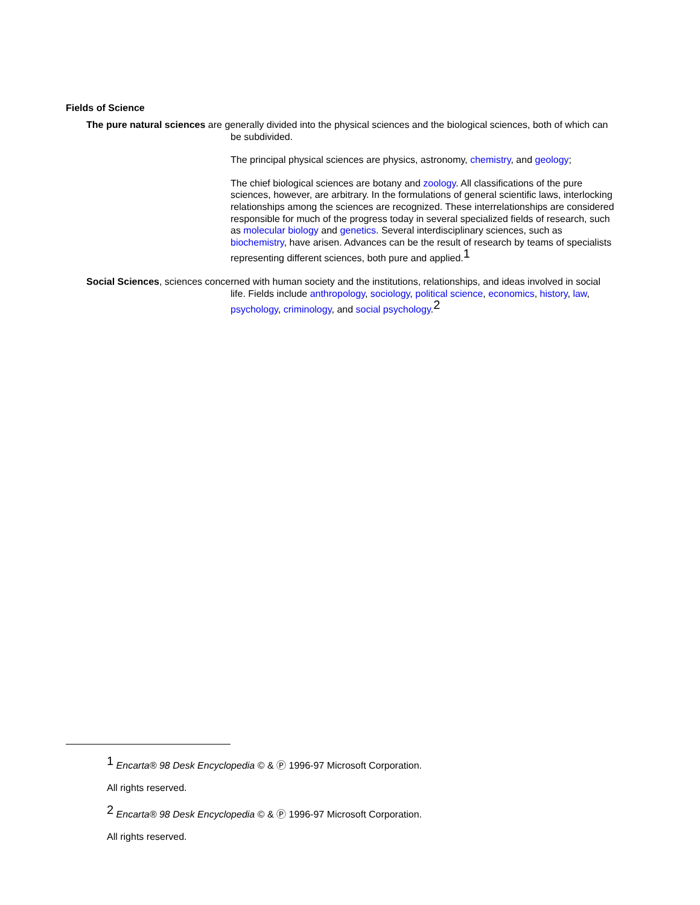Fields of Science
The pure natural sciences are generally divided into the physical sciences and the biological sciences, both of which can be subdivided.
The principal physical sciences are physics, astronomy, chemistry, and geology;
The chief biological sciences are botany and zoology. All classifications of the pure sciences, however, are arbitrary. In the formulations of general scientific laws, interlocking relationships among the sciences are recognized. These interrelationships are considered responsible for much of the progress today in several specialized fields of research, such as molecular biology and genetics. Several interdisciplinary sciences, such as biochemistry, have arisen. Advances can be the result of research by teams of specialists representing different sciences, both pure and applied.<sup>1</sup>
Social Sciences, sciences concerned with human society and the institutions, relationships, and ideas involved in social life. Fields include anthropology, sociology, political science, economics, history, law, psychology, criminology, and social psychology.<sup>2</sup>
<sup>1</sup> Encarta® 98 Desk Encyclopedia © & Ⓟ 1996-97 Microsoft Corporation.
All rights reserved.
<sup>2</sup> Encarta® 98 Desk Encyclopedia © & Ⓟ 1996-97 Microsoft Corporation.
All rights reserved.